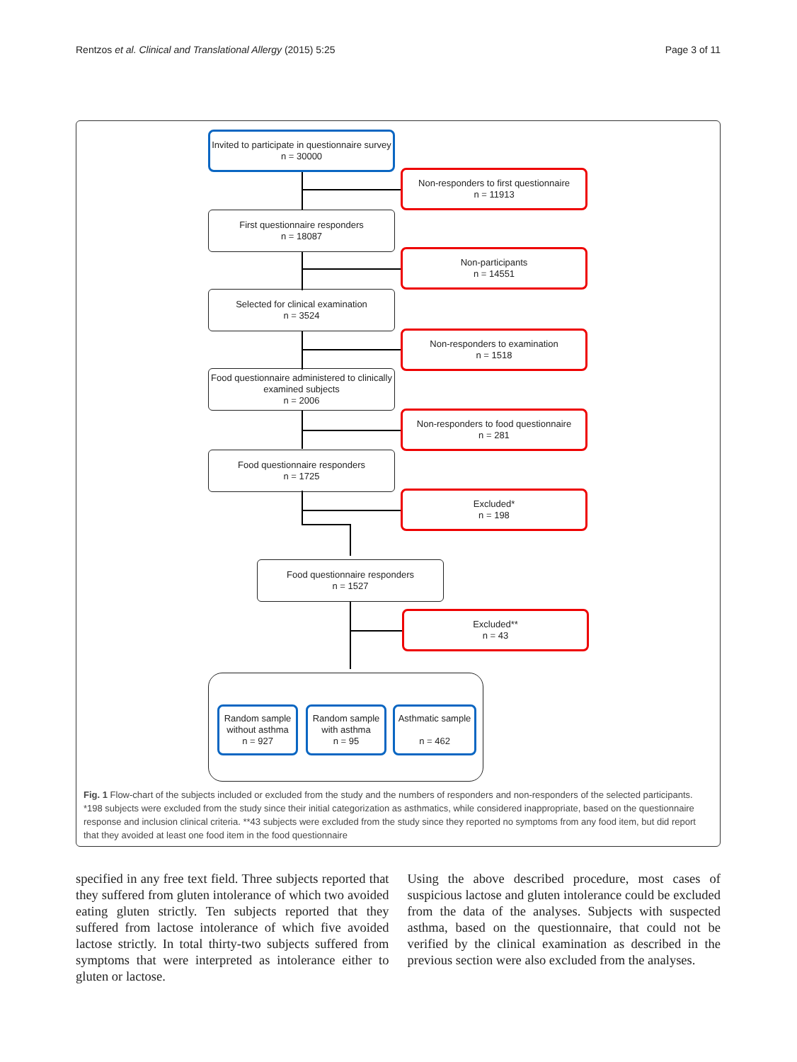Rentzos et al. Clinical and Translational Allergy (2015) 5:25 Page 3 of 11
Invited to participate in questionnaire survey
n = 30000
Non-responders to first questionnaire
n = 11913
First questionnaire responders
n = 18087
Non-participants
n = 14551
Selected for clinical examination
n = 3524
Non-responders to examination
n = 1518
Food questionnaire administered to clinically examined subjects
n = 2006
Non-responders to food questionnaire
n = 281
Food questionnaire responders
n = 1725
Excluded*
n = 198
Food questionnaire responders
n = 1527
Excluded**
n = 43
Random sample without asthma
n = 927
Random sample with asthma
n = 95
Asthmatic sample
n = 462
Fig. 1 Flow-chart of the subjects included or excluded from the study and the numbers of responders and non-responders of the selected participants. *198 subjects were excluded from the study since their initial categorization as asthmatics, while considered inappropriate, based on the questionnaire response and inclusion clinical criteria. **43 subjects were excluded from the study since they reported no symptoms from any food item, but did report that they avoided at least one food item in the food questionnaire
specified in any free text field. Three subjects reported that they suffered from gluten intolerance of which two avoided eating gluten strictly. Ten subjects reported that they suffered from lactose intolerance of which five avoided lactose strictly. In total thirty-two subjects suffered from symptoms that were interpreted as intolerance either to gluten or lactose.
Using the above described procedure, most cases of suspicious lactose and gluten intolerance could be excluded from the data of the analyses. Subjects with suspected asthma, based on the questionnaire, that could not be verified by the clinical examination as described in the previous section were also excluded from the analyses.